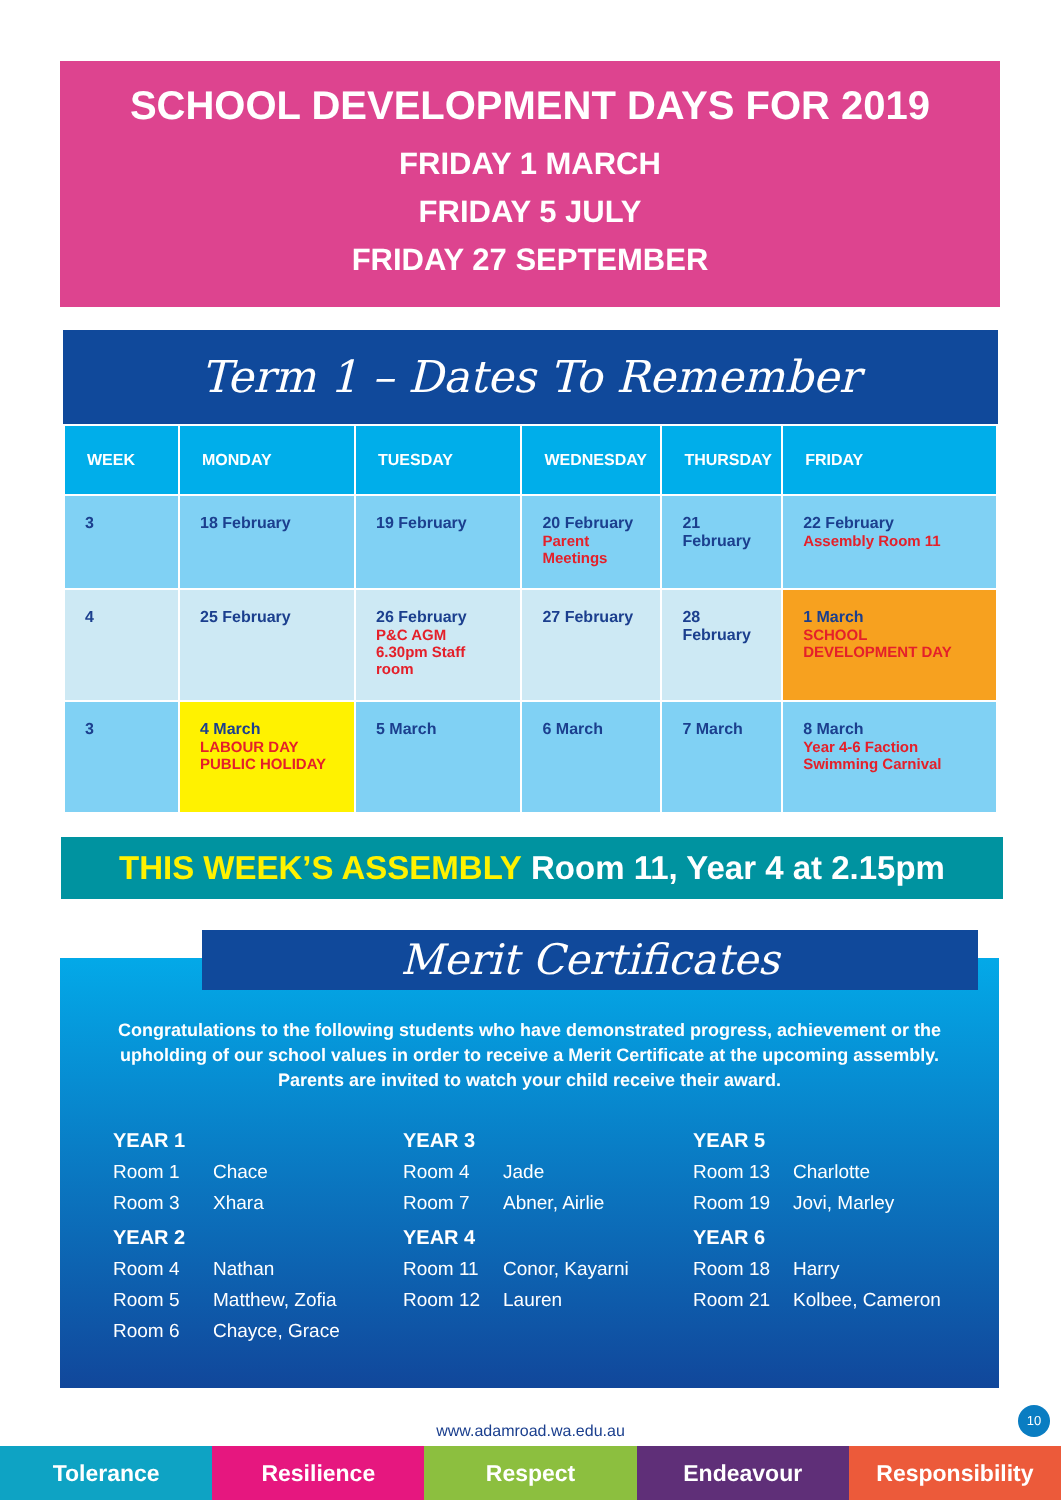SCHOOL DEVELOPMENT DAYS FOR 2019
FRIDAY 1 MARCH
FRIDAY 5 JULY
FRIDAY 27 SEPTEMBER
Term 1 – Dates To Remember
| WEEK | MONDAY | TUESDAY | WEDNESDAY | THURSDAY | FRIDAY |
| --- | --- | --- | --- | --- | --- |
| 3 | 18 February | 19 February | 20 February Parent Meetings | 21 February | 22 February Assembly Room 11 |
| 4 | 25 February | 26 February P&C AGM 6.30pm Staff room | 27 February | 28 February | 1 March SCHOOL DEVELOPMENT DAY |
| 3 | 4 March LABOUR DAY PUBLIC HOLIDAY | 5 March | 6 March | 7 March | 8 March Year 4-6 Faction Swimming Carnival |
THIS WEEK’S ASSEMBLY Room 11, Year 4 at 2.15pm
Merit Certificates
Congratulations to the following students who have demonstrated progress, achievement or the upholding of our school values in order to receive a Merit Certificate at the upcoming assembly. Parents are invited to watch your child receive their award.
YEAR 1
Room 1 Chace
Room 3 Xhara
YEAR 2
Room 4 Nathan
Room 5 Matthew, Zofia
Room 6 Chayce, Grace
YEAR 3
Room 4 Jade
Room 7 Abner, Airlie
YEAR 4
Room 11 Conor, Kayarni
Room 12 Lauren
YEAR 5
Room 13 Charlotte
Room 19 Jovi, Marley
YEAR 6
Room 18 Harry
Room 21 Kolbee, Cameron
10
www.adamroad.wa.edu.au
Tolerance Resilience Respect Endeavour Responsibility